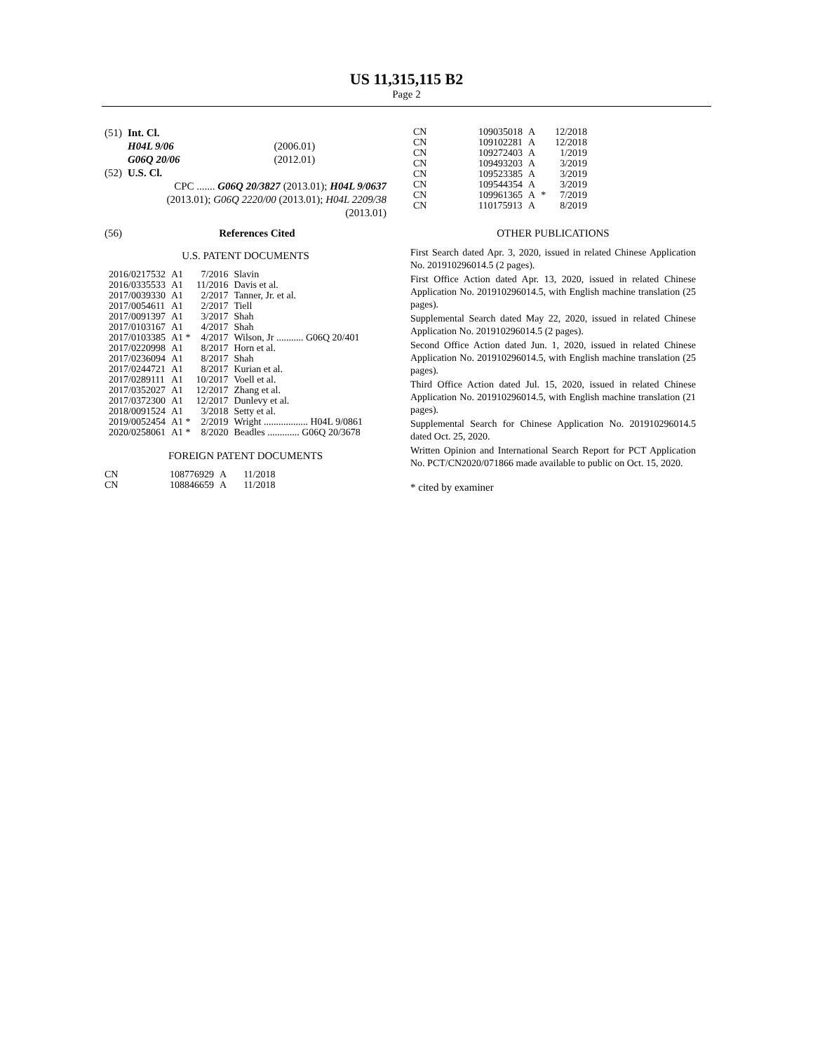US 11,315,115 B2
Page 2
| (51) | Int. Cl. | |
| | H04L 9/06 | (2006.01) |
| | G06Q 20/06 | (2012.01) |
| (52) | U.S. Cl. | |
| | CPC ....... G06Q 20/3827 (2013.01); H04L 9/0637 (2013.01); G06Q 2220/00 (2013.01); H04L 2209/38 (2013.01) | |
| (56) | References Cited | |
U.S. PATENT DOCUMENTS
| 2016/0217532 | A1 | 7/2016 | Slavin |
| 2016/0335533 | A1 | 11/2016 | Davis et al. |
| 2017/0039330 | A1 | 2/2017 | Tanner, Jr. et al. |
| 2017/0054611 | A1 | 2/2017 | Tiell |
| 2017/0091397 | A1 | 3/2017 | Shah |
| 2017/0103167 | A1 | 4/2017 | Shah |
| 2017/0103385 | A1 * | 4/2017 | Wilson, Jr ........... G06Q 20/401 |
| 2017/0220998 | A1 | 8/2017 | Horn et al. |
| 2017/0236094 | A1 | 8/2017 | Shah |
| 2017/0244721 | A1 | 8/2017 | Kurian et al. |
| 2017/0289111 | A1 | 10/2017 | Voell et al. |
| 2017/0352027 | A1 | 12/2017 | Zhang et al. |
| 2017/0372300 | A1 | 12/2017 | Dunlevy et al. |
| 2018/0091524 | A1 | 3/2018 | Setty et al. |
| 2019/0052454 | A1 * | 2/2019 | Wright .................. H04L 9/0861 |
| 2020/0258061 | A1 * | 8/2020 | Beadles ............. G06Q 20/3678 |
FOREIGN PATENT DOCUMENTS
| CN | 108776929 | A | 11/2018 |
| CN | 108846659 | A | 11/2018 |
| CN | 109035018 | A | | 12/2018 |
| CN | 109102281 | A | | 12/2018 |
| CN | 109272403 | A | | 1/2019 |
| CN | 109493203 | A | | 3/2019 |
| CN | 109523385 | A | | 3/2019 |
| CN | 109544354 | A | | 3/2019 |
| CN | 109961365 | A | * | 7/2019 |
| CN | 110175913 | A | | 8/2019 |
OTHER PUBLICATIONS
First Search dated Apr. 3, 2020, issued in related Chinese Application No. 201910296014.5 (2 pages).
First Office Action dated Apr. 13, 2020, issued in related Chinese Application No. 201910296014.5, with English machine translation (25 pages).
Supplemental Search dated May 22, 2020, issued in related Chinese Application No. 201910296014.5 (2 pages).
Second Office Action dated Jun. 1, 2020, issued in related Chinese Application No. 201910296014.5, with English machine translation (25 pages).
Third Office Action dated Jul. 15, 2020, issued in related Chinese Application No. 201910296014.5, with English machine translation (21 pages).
Supplemental Search for Chinese Application No. 201910296014.5 dated Oct. 25, 2020.
Written Opinion and International Search Report for PCT Application No. PCT/CN2020/071866 made available to public on Oct. 15, 2020.
* cited by examiner